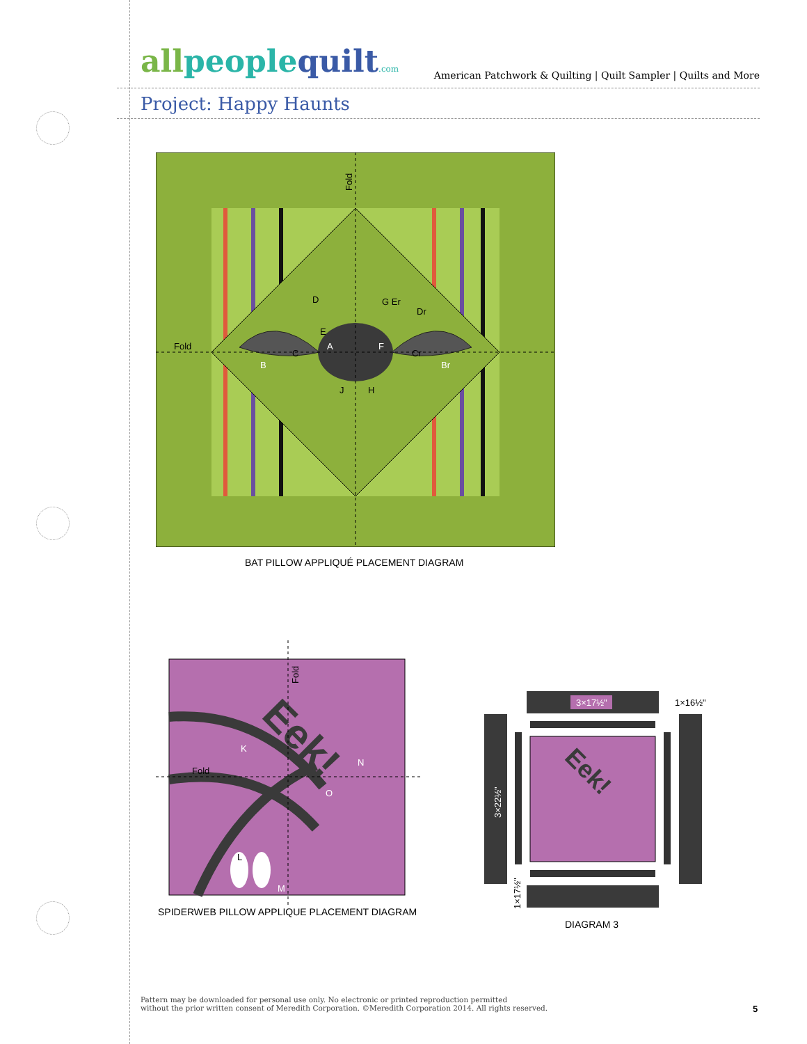allpeoplequilt.com
American Patchwork & Quilting | Quilt Sampler | Quilts and More
Project: Happy Haunts
Fold
Fold
D
E
A
F
G Er
Dr
B
C
Cr
Br
J
H
BAT PILLOW APPLIQUÉ PLACEMENT DIAGRAM
Eek!
Fold
Fold
K
N
O
L
M
SPIDERWEB PILLOW APPLIQUE PLACEMENT DIAGRAM
Eek!
3×17½"
1×16½"
3×22½"
1×17½"
DIAGRAM 3
Pattern may be downloaded for personal use only. No electronic or printed reproduction permitted
without the prior written consent of Meredith Corporation. ©Meredith Corporation 2014. All rights reserved.
5